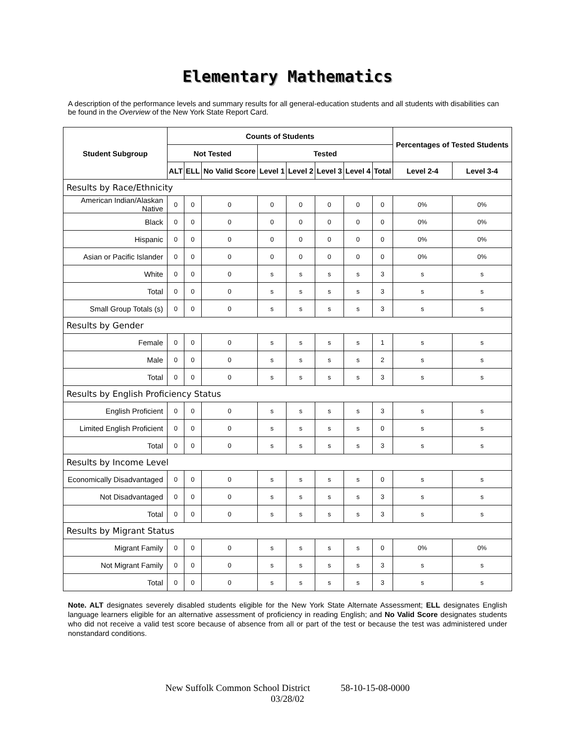Elementary Mathematics
A description of the performance levels and summary results for all general-education students and all students with disabilities can be found in the Overview of the New York State Report Card.
| Student Subgroup | Counts of Students | | | | | | | | Percentages of Tested Students | |
| --- | --- | --- | --- | --- | --- | --- | --- | --- | --- | --- |
| | Not Tested | | | Tested | | | | | | |
| | ALT | ELL | No Valid Score | Level 1 | Level 2 | Level 3 | Level 4 | Total | Level 2-4 | Level 3-4 |
| Results by Race/Ethnicity | | | | | | | | | | |
| American Indian/Alaskan Native | 0 | 0 | 0 | 0 | 0 | 0 | 0 | 0 | 0% | 0% |
| Black | 0 | 0 | 0 | 0 | 0 | 0 | 0 | 0 | 0% | 0% |
| Hispanic | 0 | 0 | 0 | 0 | 0 | 0 | 0 | 0 | 0% | 0% |
| Asian or Pacific Islander | 0 | 0 | 0 | 0 | 0 | 0 | 0 | 0 | 0% | 0% |
| White | 0 | 0 | 0 | s | s | s | s | 3 | s | s |
| Total | 0 | 0 | 0 | s | s | s | s | 3 | s | s |
| Small Group Totals (s) | 0 | 0 | 0 | s | s | s | s | 3 | s | s |
| Results by Gender | | | | | | | | | | |
| Female | 0 | 0 | 0 | s | s | s | s | 1 | s | s |
| Male | 0 | 0 | 0 | s | s | s | s | 2 | s | s |
| Total | 0 | 0 | 0 | s | s | s | s | 3 | s | s |
| Results by English Proficiency Status | | | | | | | | | | |
| English Proficient | 0 | 0 | 0 | s | s | s | s | 3 | s | s |
| Limited English Proficient | 0 | 0 | 0 | s | s | s | s | 0 | s | s |
| Total | 0 | 0 | 0 | s | s | s | s | 3 | s | s |
| Results by Income Level | | | | | | | | | | |
| Economically Disadvantaged | 0 | 0 | 0 | s | s | s | s | 0 | s | s |
| Not Disadvantaged | 0 | 0 | 0 | s | s | s | s | 3 | s | s |
| Total | 0 | 0 | 0 | s | s | s | s | 3 | s | s |
| Results by Migrant Status | | | | | | | | | | |
| Migrant Family | 0 | 0 | 0 | s | s | s | s | 0 | 0% | 0% |
| Not Migrant Family | 0 | 0 | 0 | s | s | s | s | 3 | s | s |
| Total | 0 | 0 | 0 | s | s | s | s | 3 | s | s |
Note. ALT designates severely disabled students eligible for the New York State Alternate Assessment; ELL designates English language learners eligible for an alternative assessment of proficiency in reading English; and No Valid Score designates students who did not receive a valid test score because of absence from all or part of the test or because the test was administered under nonstandard conditions.
New Suffolk Common School District 58-10-15-08-0000
03/28/02